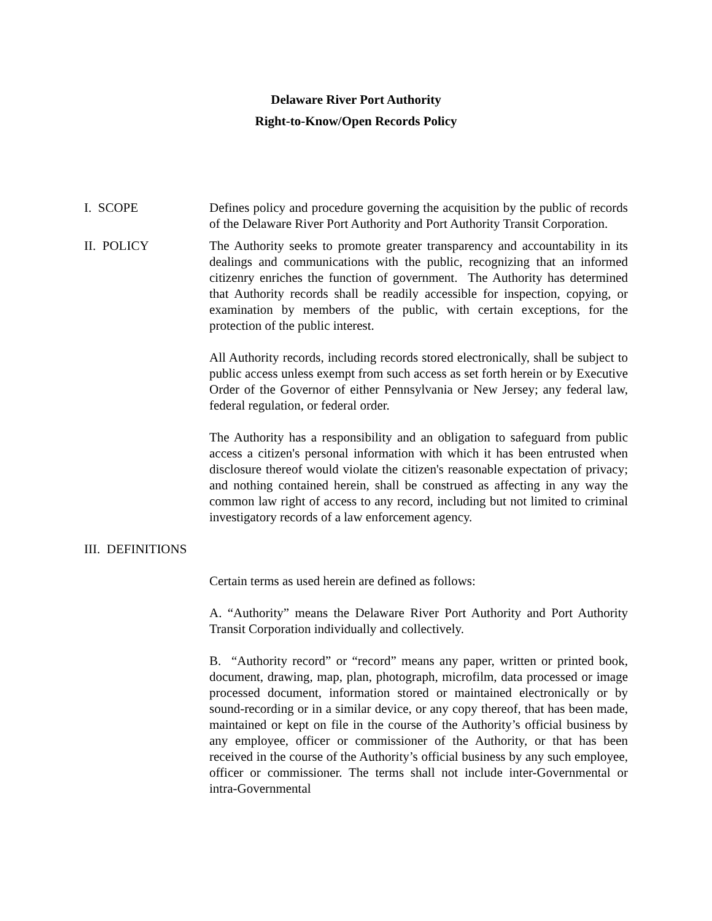Delaware River Port Authority
Right-to-Know/Open Records Policy
I. SCOPE Defines policy and procedure governing the acquisition by the public of records of the Delaware River Port Authority and Port Authority Transit Corporation.
II. POLICY The Authority seeks to promote greater transparency and accountability in its dealings and communications with the public, recognizing that an informed citizenry enriches the function of government. The Authority has determined that Authority records shall be readily accessible for inspection, copying, or examination by members of the public, with certain exceptions, for the protection of the public interest.
All Authority records, including records stored electronically, shall be subject to public access unless exempt from such access as set forth herein or by Executive Order of the Governor of either Pennsylvania or New Jersey; any federal law, federal regulation, or federal order.
The Authority has a responsibility and an obligation to safeguard from public access a citizen's personal information with which it has been entrusted when disclosure thereof would violate the citizen's reasonable expectation of privacy; and nothing contained herein, shall be construed as affecting in any way the common law right of access to any record, including but not limited to criminal investigatory records of a law enforcement agency.
III. DEFINITIONS
Certain terms as used herein are defined as follows:
A. “Authority” means the Delaware River Port Authority and Port Authority Transit Corporation individually and collectively.
B. “Authority record” or “record” means any paper, written or printed book, document, drawing, map, plan, photograph, microfilm, data processed or image processed document, information stored or maintained electronically or by sound-recording or in a similar device, or any copy thereof, that has been made, maintained or kept on file in the course of the Authority’s official business by any employee, officer or commissioner of the Authority, or that has been received in the course of the Authority’s official business by any such employee, officer or commissioner. The terms shall not include inter-Governmental or intra-Governmental